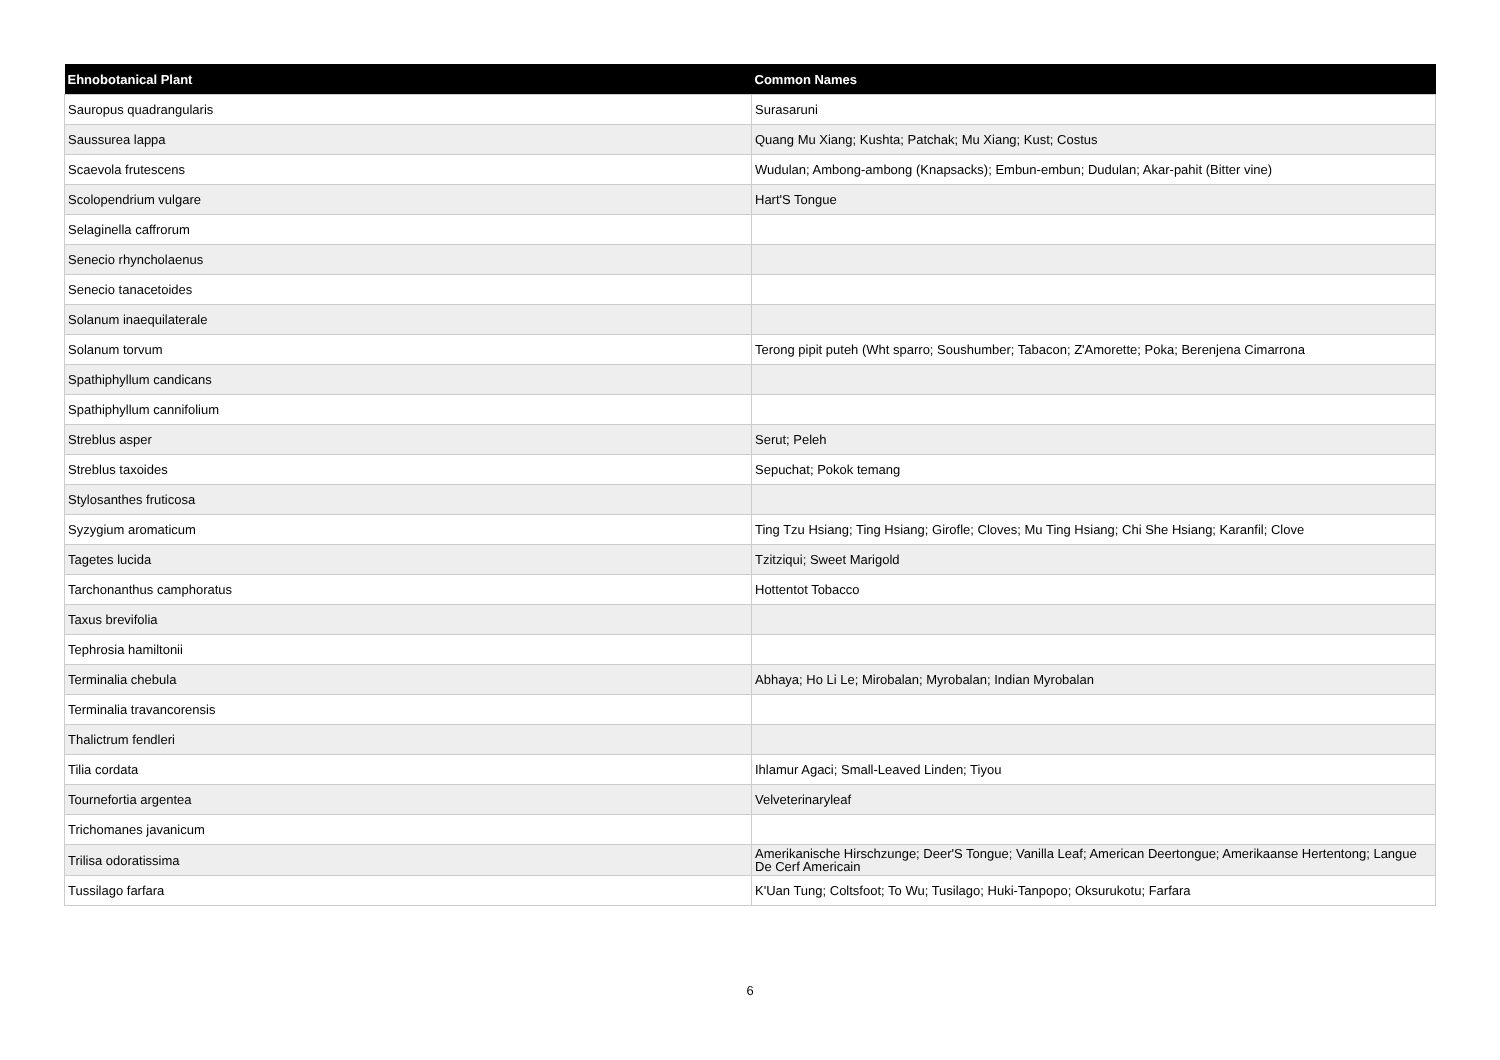| Ehnobotanical Plant | Common Names |
| --- | --- |
| Sauropus quadrangularis | Surasaruni |
| Saussurea lappa | Quang Mu Xiang; Kushta; Patchak; Mu Xiang; Kust; Costus |
| Scaevola frutescens | Wudulan; Ambong-ambong (Knapsacks); Embun-embun; Dudulan; Akar-pahit (Bitter vine) |
| Scolopendrium vulgare | Hart'S Tongue |
| Selaginella caffrorum | |
| Senecio rhyncholaenus | |
| Senecio tanacetoides | |
| Solanum inaequilaterale | |
| Solanum torvum | Terong pipit puteh (Wht sparro; Soushumber; Tabacon; Z'Amorette; Poka; Berenjena Cimarrona |
| Spathiphyllum candicans | |
| Spathiphyllum cannifolium | |
| Streblus asper | Serut; Peleh |
| Streblus taxoides | Sepuchat; Pokok temang |
| Stylosanthes fruticosa | |
| Syzygium aromaticum | Ting Tzu Hsiang; Ting Hsiang; Girofle; Cloves; Mu Ting Hsiang; Chi She Hsiang; Karanfil; Clove |
| Tagetes lucida | Tzitziqui; Sweet Marigold |
| Tarchonanthus camphoratus | Hottentot Tobacco |
| Taxus brevifolia | |
| Tephrosia hamiltonii | |
| Terminalia chebula | Abhaya; Ho Li Le; Mirobalan; Myrobalan; Indian Myrobalan |
| Terminalia travancorensis | |
| Thalictrum fendleri | |
| Tilia cordata | Ihlamur Agaci; Small-Leaved Linden; Tiyou |
| Tournefortia argentea | Velveterinaryleaf |
| Trichomanes javanicum | |
| Trilisa odoratissima | Amerikanische Hirschzunge; Deer'S Tongue; Vanilla Leaf; American Deertongue; Amerikaanse Hertentong; Langue De Cerf Americain |
| Tussilago farfara | K'Uan Tung; Coltsfoot; To Wu; Tusilago; Huki-Tanpopo; Oksurukotu; Farfara |
6